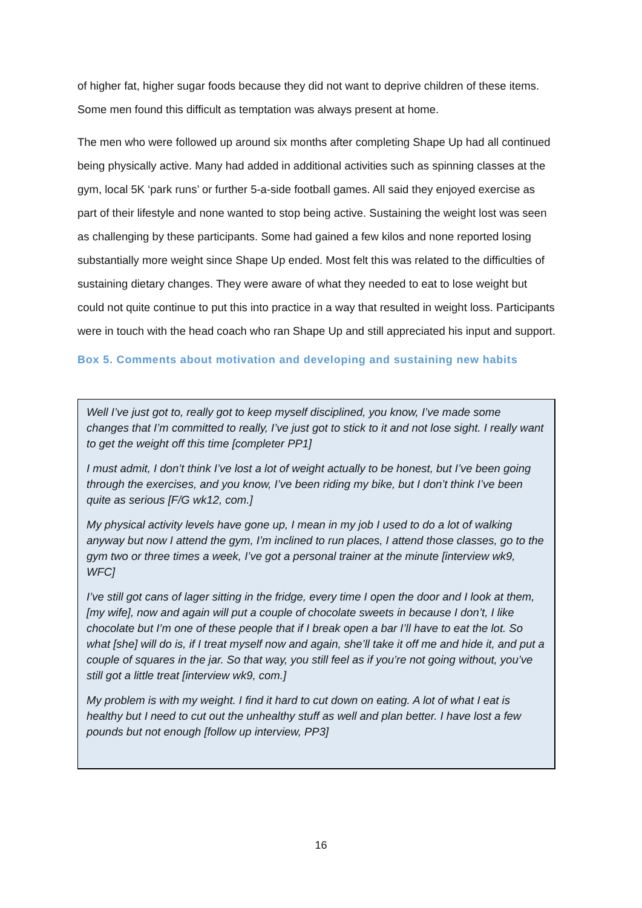of higher fat, higher sugar foods because they did not want to deprive children of these items. Some men found this difficult as temptation was always present at home.
The men who were followed up around six months after completing Shape Up had all continued being physically active. Many had added in additional activities such as spinning classes at the gym, local 5K ‘park runs’ or further 5-a-side football games. All said they enjoyed exercise as part of their lifestyle and none wanted to stop being active. Sustaining the weight lost was seen as challenging by these participants. Some had gained a few kilos and none reported losing substantially more weight since Shape Up ended. Most felt this was related to the difficulties of sustaining dietary changes. They were aware of what they needed to eat to lose weight but could not quite continue to put this into practice in a way that resulted in weight loss. Participants were in touch with the head coach who ran Shape Up and still appreciated his input and support.
Box 5. Comments about motivation and developing and sustaining new habits
Well I’ve just got to, really got to keep myself disciplined, you know, I’ve made some changes that I’m committed to really, I’ve just got to stick to it and not lose sight. I really want to get the weight off this time [completer PP1]
I must admit, I don’t think I’ve lost a lot of weight actually to be honest, but I’ve been going through the exercises, and you know, I’ve been riding my bike, but I don’t think I’ve been quite as serious [F/G wk12, com.]
My physical activity levels have gone up, I mean in my job I used to do a lot of walking anyway but now I attend the gym, I’m inclined to run places, I attend those classes, go to the gym two or three times a week, I’ve got a personal trainer at the minute [interview wk9, WFC]
I’ve still got cans of lager sitting in the fridge, every time I open the door and I look at them, [my wife], now and again will put a couple of chocolate sweets in because I don’t, I like chocolate but I’m one of these people that if I break open a bar I’ll have to eat the lot. So what [she] will do is, if I treat myself now and again, she’ll take it off me and hide it, and put a couple of squares in the jar. So that way, you still feel as if you’re not going without, you’ve still got a little treat [interview wk9, com.]
My problem is with my weight. I find it hard to cut down on eating. A lot of what I eat is healthy but I need to cut out the unhealthy stuff as well and plan better. I have lost a few pounds but not enough [follow up interview, PP3]
16